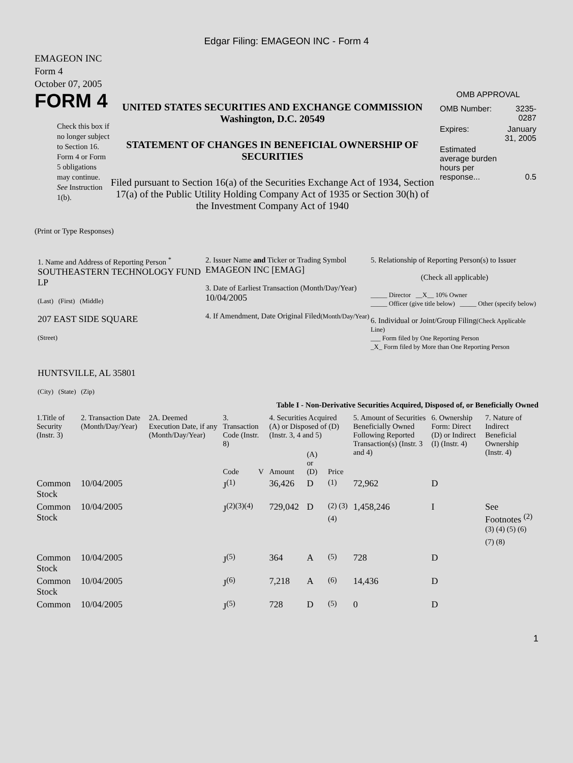Edgar Filing: EMAGEON INC - Form 4
EMAGEON INC
Form 4
October 07, 2005
FORM 4
Check this box if no longer subject to Section 16. Form 4 or Form 5 obligations may continue. See Instruction 1(b).
UNITED STATES SECURITIES AND EXCHANGE COMMISSION
Washington, D.C. 20549
STATEMENT OF CHANGES IN BENEFICIAL OWNERSHIP OF SECURITIES
Filed pursuant to Section 16(a) of the Securities Exchange Act of 1934, Section 17(a) of the Public Utility Holding Company Act of 1935 or Section 30(h) of the Investment Company Act of 1940
OMB APPROVAL
| OMB Number: | 3235-0287 |
| Expires: | January 31, 2005 |
| Estimated average burden hours per response... | 0.5 |
(Print or Type Responses)
1. Name and Address of Reporting Person <sup>*</sup>
SOUTHEASTERN TECHNOLOGY FUND LP
(Last) (First) (Middle)
207 EAST SIDE SQUARE
(Street)
HUNTSVILLE, AL 35801
(City) (State) (Zip)
2. Issuer Name and Ticker or Trading Symbol
EMAGEON INC [EMAG]
3. Date of Earliest Transaction (Month/Day/Year)
10/04/2005
4. If Amendment, Date Original Filed(Month/Day/Year)
5. Relationship of Reporting Person(s) to Issuer
(Check all applicable)
_____ Director __X__ 10% Owner
_____ Officer (give title below) _____ Other (specify below)
6. Individual or Joint/Group Filing(Check Applicable Line)
___ Form filed by One Reporting Person
_X_ Form filed by More than One Reporting Person
Table I - Non-Derivative Securities Acquired, Disposed of, or Beneficially Owned
| 1.Title of Security (Instr. 3) | 2. Transaction Date (Month/Day/Year) | 2A. Deemed Execution Date, if any (Month/Day/Year) | 3. Transaction Code (Instr. 8) | | 4. Securities Acquired (A) or Disposed of (D) (Instr. 3, 4 and 5) | | | 5. Amount of Securities Beneficially Owned Following Reported Transaction(s) (Instr. 3 and 4) | 6. Ownership Form: Direct (D) or Indirect (I) (Instr. 4) | 7. Nature of Indirect Beneficial Ownership (Instr. 4) |
| --- | --- | --- | --- | --- | --- | --- | --- | --- | --- | --- |
| | | | Code | V | Amount | (A) or (D) | Price | | | |
| Common Stock | 10/04/2005 | | J<sup>(1)</sup> | | 36,426 | D | <sup>(1)</sup> | 72,962 | D | |
| Common Stock | 10/04/2005 | | J<sup>(2)(3)(4)</sup> | | 729,042 | D | <sup>(2) (3) (4)</sup> | 1,458,246 | I | See Footnotes <sup>(2) (3) (4) (5) (6) (7) (8)</sup> |
| Common Stock | 10/04/2005 | | J<sup>(5)</sup> | | 364 | A | <sup>(5)</sup> | 728 | D | |
| Common Stock | 10/04/2005 | | J<sup>(6)</sup> | | 7,218 | A | <sup>(6)</sup> | 14,436 | D | |
| Common | 10/04/2005 | | J<sup>(5)</sup> | | 728 | D | <sup>(5)</sup> | 0 | D | |
1